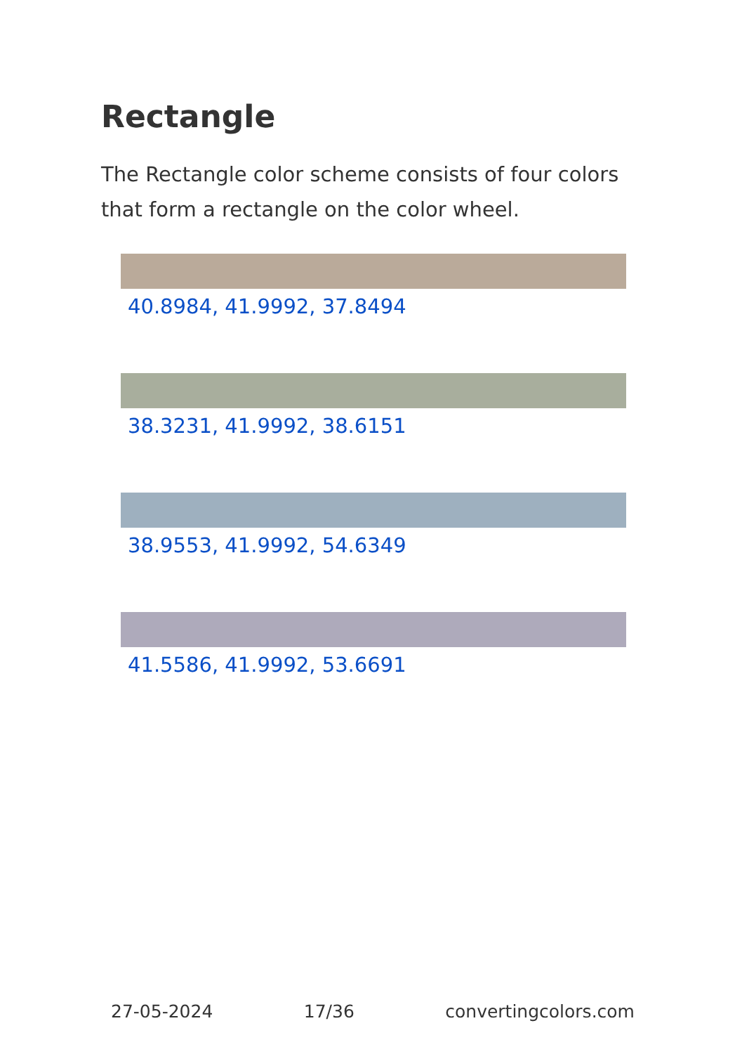Rectangle
The Rectangle color scheme consists of four colors that form a rectangle on the color wheel.
40.8984, 41.9992, 37.8494
38.3231, 41.9992, 38.6151
38.9553, 41.9992, 54.6349
41.5586, 41.9992, 53.6691
27-05-2024 17/36 convertingcolors.com